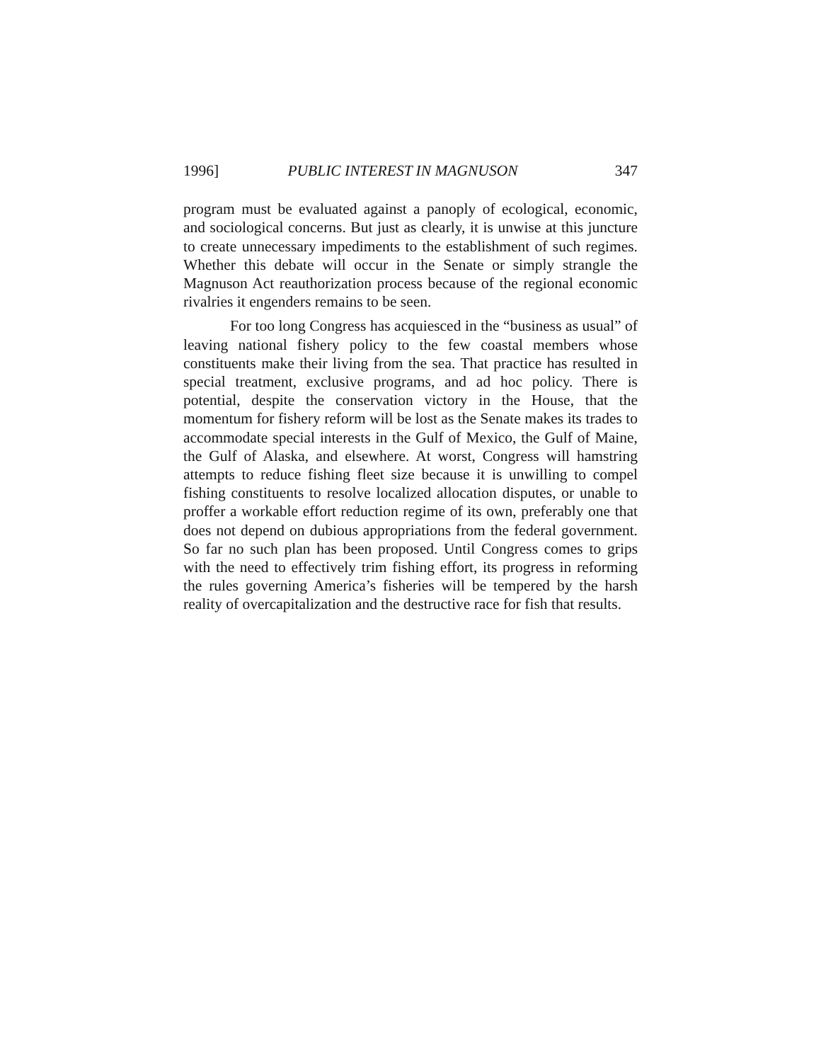1996] PUBLIC INTEREST IN MAGNUSON 347
program must be evaluated against a panoply of ecological, economic, and sociological concerns. But just as clearly, it is unwise at this juncture to create unnecessary impediments to the establishment of such regimes. Whether this debate will occur in the Senate or simply strangle the Magnuson Act reauthorization process because of the regional economic rivalries it engenders remains to be seen.
For too long Congress has acquiesced in the “business as usual” of leaving national fishery policy to the few coastal members whose constituents make their living from the sea. That practice has resulted in special treatment, exclusive programs, and ad hoc policy. There is potential, despite the conservation victory in the House, that the momentum for fishery reform will be lost as the Senate makes its trades to accommodate special interests in the Gulf of Mexico, the Gulf of Maine, the Gulf of Alaska, and elsewhere. At worst, Congress will hamstring attempts to reduce fishing fleet size because it is unwilling to compel fishing constituents to resolve localized allocation disputes, or unable to proffer a workable effort reduction regime of its own, preferably one that does not depend on dubious appropriations from the federal government. So far no such plan has been proposed. Until Congress comes to grips with the need to effectively trim fishing effort, its progress in reforming the rules governing America’s fisheries will be tempered by the harsh reality of overcapitalization and the destructive race for fish that results.